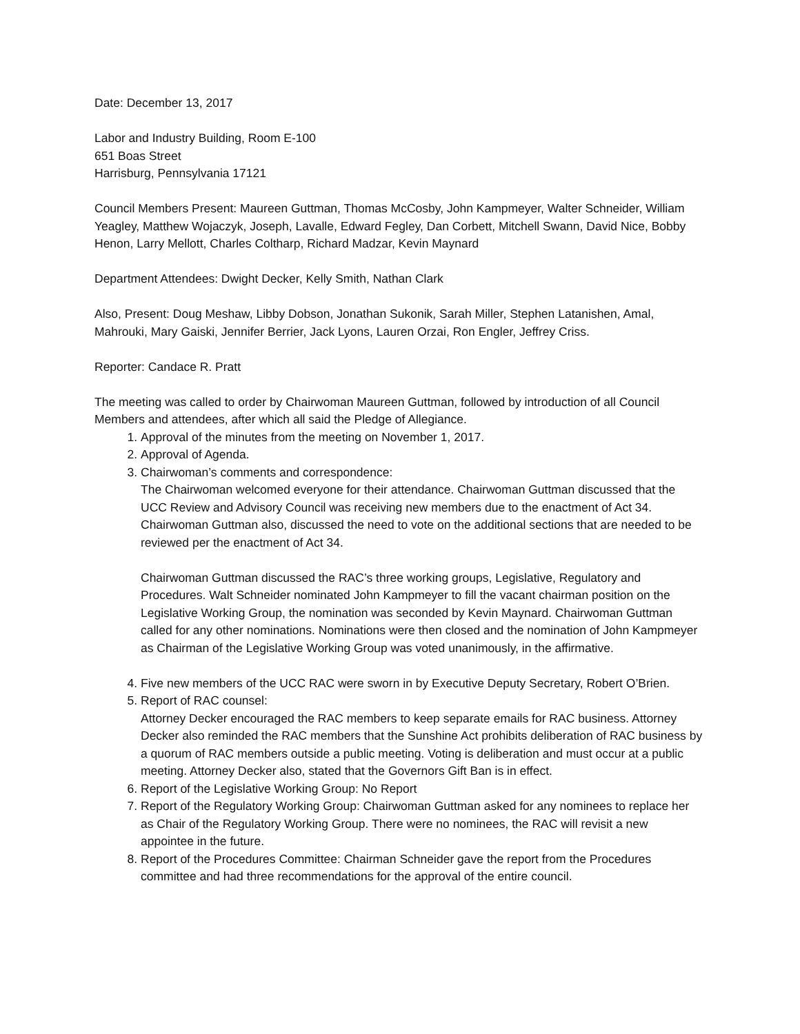Date: December 13, 2017
Labor and Industry Building, Room E-100
651 Boas Street
Harrisburg, Pennsylvania 17121
Council Members Present: Maureen Guttman, Thomas McCosby, John Kampmeyer, Walter Schneider, William Yeagley, Matthew Wojaczyk, Joseph, Lavalle, Edward Fegley, Dan Corbett, Mitchell Swann, David Nice, Bobby Henon, Larry Mellott, Charles Coltharp, Richard Madzar, Kevin Maynard
Department Attendees: Dwight Decker, Kelly Smith, Nathan Clark
Also, Present: Doug Meshaw, Libby Dobson, Jonathan Sukonik, Sarah Miller, Stephen Latanishen, Amal, Mahrouki, Mary Gaiski, Jennifer Berrier, Jack Lyons, Lauren Orzai, Ron Engler, Jeffrey Criss.
Reporter: Candace R. Pratt
The meeting was called to order by Chairwoman Maureen Guttman, followed by introduction of all Council Members and attendees, after which all said the Pledge of Allegiance.
1. Approval of the minutes from the meeting on November 1, 2017.
2. Approval of Agenda.
3. Chairwoman’s comments and correspondence:
The Chairwoman welcomed everyone for their attendance. Chairwoman Guttman discussed that the UCC Review and Advisory Council was receiving new members due to the enactment of Act 34. Chairwoman Guttman also, discussed the need to vote on the additional sections that are needed to be reviewed per the enactment of Act 34.
Chairwoman Guttman discussed the RAC’s three working groups, Legislative, Regulatory and Procedures. Walt Schneider nominated John Kampmeyer to fill the vacant chairman position on the Legislative Working Group, the nomination was seconded by Kevin Maynard. Chairwoman Guttman called for any other nominations. Nominations were then closed and the nomination of John Kampmeyer as Chairman of the Legislative Working Group was voted unanimously, in the affirmative.
4. Five new members of the UCC RAC were sworn in by Executive Deputy Secretary, Robert O’Brien.
5. Report of RAC counsel:
Attorney Decker encouraged the RAC members to keep separate emails for RAC business. Attorney Decker also reminded the RAC members that the Sunshine Act prohibits deliberation of RAC business by a quorum of RAC members outside a public meeting. Voting is deliberation and must occur at a public meeting. Attorney Decker also, stated that the Governors Gift Ban is in effect.
6. Report of the Legislative Working Group: No Report
7. Report of the Regulatory Working Group: Chairwoman Guttman asked for any nominees to replace her as Chair of the Regulatory Working Group. There were no nominees, the RAC will revisit a new appointee in the future.
8. Report of the Procedures Committee: Chairman Schneider gave the report from the Procedures committee and had three recommendations for the approval of the entire council.